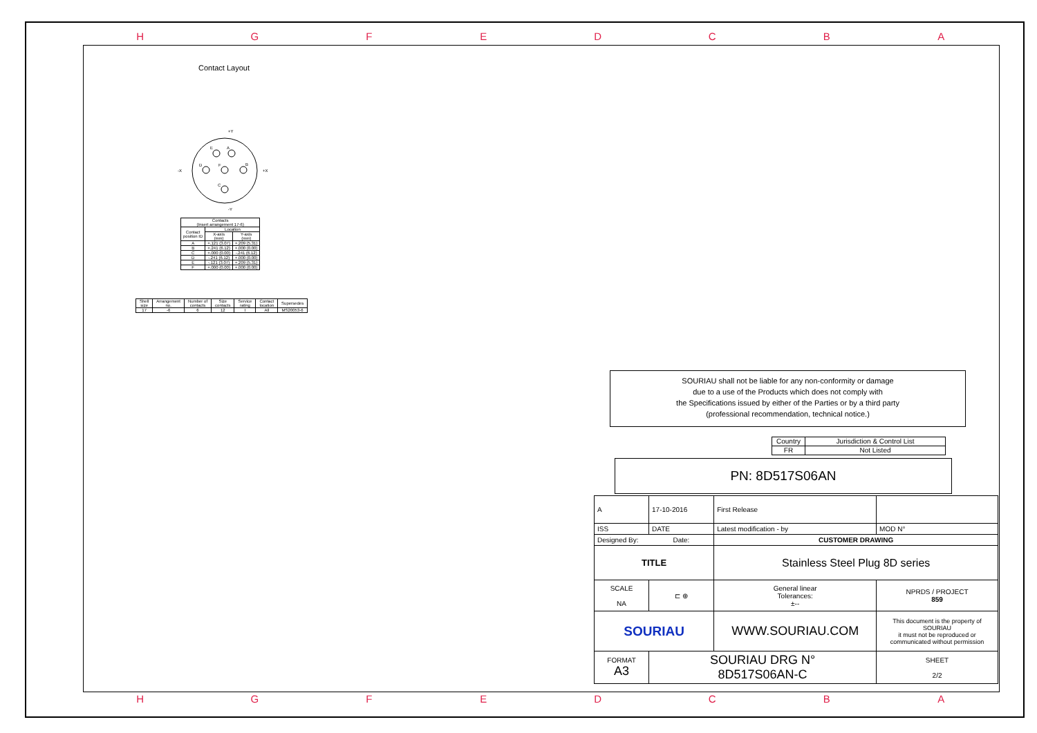HGFEDCBA
HGFEDCBA
Contact Layout
+Y
-Y
-X
+X
E
A
D
F
B
C
| Contacts (Insert arrangement 17-6) | | |
| --- | --- | --- |
| Contact position ID | Location | |
| | X-axis (mm) | Y-axis (mm) |
| A | +.121 (3.07) | +.209 (5.31) |
| B | +.241 (6.12) | +.000 (0.00) |
| C | +.000 (0.00) | -.241 (6.12) |
| D | -.241 (6.12) | +.000 (0.00) |
| E | -.121 (3.07) | +.209 (5.31) |
| F | +.000 (0.00) | +.000 (0.00) |
| Shell size | Arrangement no. | Number of contacts | Size contacts | Service rating | Contact location | Supersedes |
| 17 | -6 | 6 | 12 | I | All | MS20053-6 |
SOURIAU shall not be liable for any non-conformity or damage
due to a use of the Products which does not comply with
the Specifications issued by either of the Parties or by a third party
(professional recommendation, technical notice.)
| Country | Jurisdiction & Control List |
| FR | Not Listed |
PN: 8D517S06AN
| A | 17-10-2016 | First Release | | | |
| ISS | DATE | Latest modification - by | | | MOD N° |
| Designed By: Date: | | | CUSTOMER DRAWING | | |
| TITLE | | Stainless Steel Plug 8D series | | | |
| SCALE NA | ⊏ ⊕ | | General linear Tolerances: ±-- | NPRDS / PROJECT 859 | |
| SOURIAU | | WWW.SOURIAU.COM | | This document is the property of SOURIAU it must not be reproduced or communicated without permission | |
| FORMAT A3 | SOURIAU DRG N° 8D517S06AN-C | | | | SHEET 2/2 |